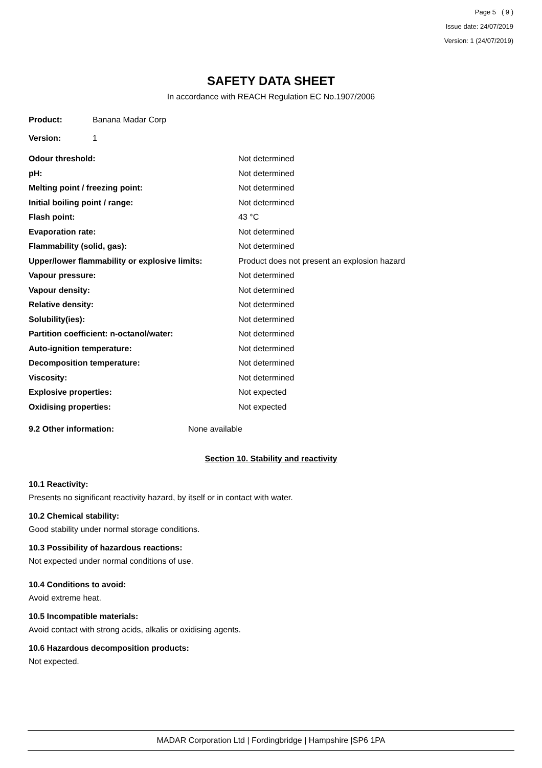Page 5 ( 9 )
Issue date: 24/07/2019
Version: 1 (24/07/2019)
SAFETY DATA SHEET
In accordance with REACH Regulation EC No.1907/2006
Product: Banana Madar Corp
Version: 1
Odour threshold: Not determined
pH: Not determined
Melting point / freezing point: Not determined
Initial boiling point / range: Not determined
Flash point: 43 °C
Evaporation rate: Not determined
Flammability (solid, gas): Not determined
Upper/lower flammability or explosive limits: Product does not present an explosion hazard
Vapour pressure: Not determined
Vapour density: Not determined
Relative density: Not determined
Solubility(ies): Not determined
Partition coefficient: n-octanol/water: Not determined
Auto-ignition temperature: Not determined
Decomposition temperature: Not determined
Viscosity: Not determined
Explosive properties: Not expected
Oxidising properties: Not expected
9.2 Other information: None available
Section 10. Stability and reactivity
10.1 Reactivity:
Presents no significant reactivity hazard, by itself or in contact with water.
10.2 Chemical stability:
Good stability under normal storage conditions.
10.3 Possibility of hazardous reactions:
Not expected under normal conditions of use.
10.4 Conditions to avoid:
Avoid extreme heat.
10.5 Incompatible materials:
Avoid contact with strong acids, alkalis or oxidising agents.
10.6 Hazardous decomposition products:
Not expected.
MADAR Corporation Ltd | Fordingbridge | Hampshire |SP6 1PA